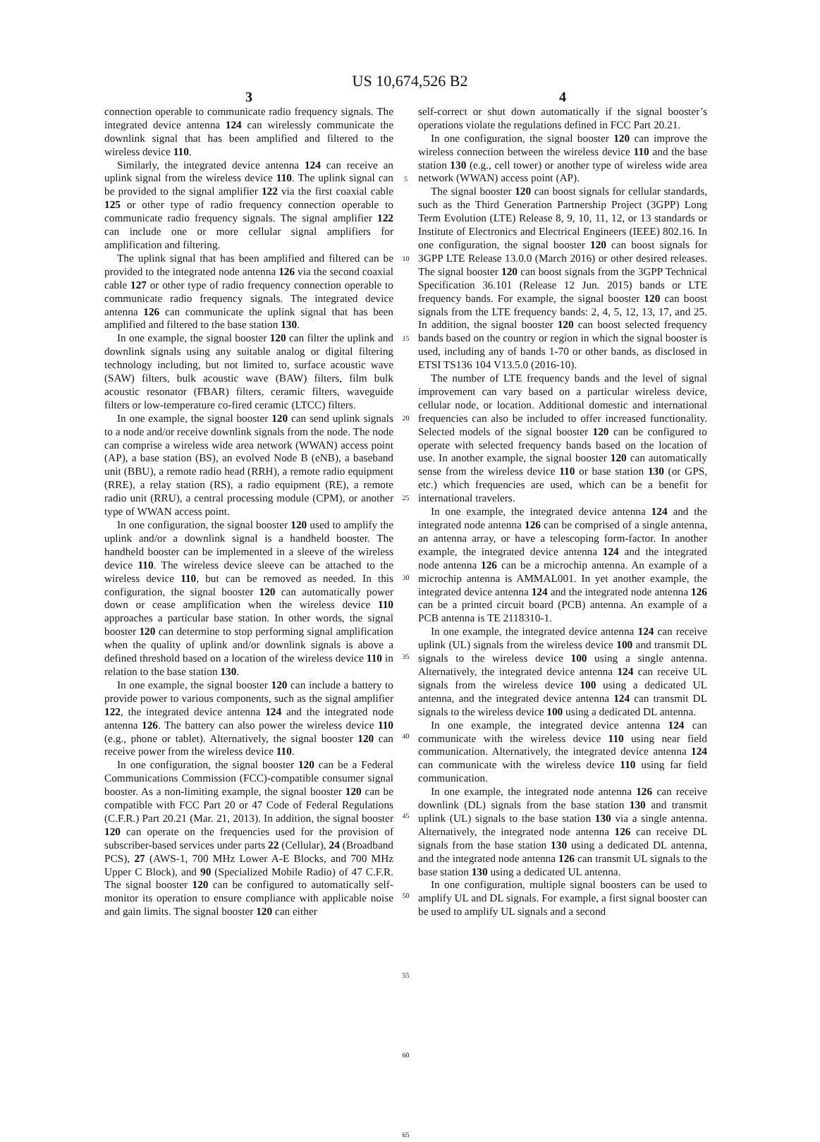US 10,674,526 B2
3
connection operable to communicate radio frequency signals. The integrated device antenna 124 can wirelessly communicate the downlink signal that has been amplified and filtered to the wireless device 110.
Similarly, the integrated device antenna 124 can receive an uplink signal from the wireless device 110. The uplink signal can be provided to the signal amplifier 122 via the first coaxial cable 125 or other type of radio frequency connection operable to communicate radio frequency signals. The signal amplifier 122 can include one or more cellular signal amplifiers for amplification and filtering.
The uplink signal that has been amplified and filtered can be provided to the integrated node antenna 126 via the second coaxial cable 127 or other type of radio frequency connection operable to communicate radio frequency signals. The integrated device antenna 126 can communicate the uplink signal that has been amplified and filtered to the base station 130.
In one example, the signal booster 120 can filter the uplink and downlink signals using any suitable analog or digital filtering technology including, but not limited to, surface acoustic wave (SAW) filters, bulk acoustic wave (BAW) filters, film bulk acoustic resonator (FBAR) filters, ceramic filters, waveguide filters or low-temperature co-fired ceramic (LTCC) filters.
In one example, the signal booster 120 can send uplink signals to a node and/or receive downlink signals from the node. The node can comprise a wireless wide area network (WWAN) access point (AP), a base station (BS), an evolved Node B (eNB), a baseband unit (BBU), a remote radio head (RRH), a remote radio equipment (RRE), a relay station (RS), a radio equipment (RE), a remote radio unit (RRU), a central processing module (CPM), or another type of WWAN access point.
In one configuration, the signal booster 120 used to amplify the uplink and/or a downlink signal is a handheld booster. The handheld booster can be implemented in a sleeve of the wireless device 110. The wireless device sleeve can be attached to the wireless device 110, but can be removed as needed. In this configuration, the signal booster 120 can automatically power down or cease amplification when the wireless device 110 approaches a particular base station. In other words, the signal booster 120 can determine to stop performing signal amplification when the quality of uplink and/or downlink signals is above a defined threshold based on a location of the wireless device 110 in relation to the base station 130.
In one example, the signal booster 120 can include a battery to provide power to various components, such as the signal amplifier 122, the integrated device antenna 124 and the integrated node antenna 126. The battery can also power the wireless device 110 (e.g., phone or tablet). Alternatively, the signal booster 120 can receive power from the wireless device 110.
In one configuration, the signal booster 120 can be a Federal Communications Commission (FCC)-compatible consumer signal booster. As a non-limiting example, the signal booster 120 can be compatible with FCC Part 20 or 47 Code of Federal Regulations (C.F.R.) Part 20.21 (Mar. 21, 2013). In addition, the signal booster 120 can operate on the frequencies used for the provision of subscriber-based services under parts 22 (Cellular), 24 (Broadband PCS), 27 (AWS-1, 700 MHz Lower A-E Blocks, and 700 MHz Upper C Block), and 90 (Specialized Mobile Radio) of 47 C.F.R. The signal booster 120 can be configured to automatically self-monitor its operation to ensure compliance with applicable noise and gain limits. The signal booster 120 can either
5
10
15
20
25
30
35
40
45
50
55
60
65
4
self-correct or shut down automatically if the signal booster’s operations violate the regulations defined in FCC Part 20.21.
In one configuration, the signal booster 120 can improve the wireless connection between the wireless device 110 and the base station 130 (e.g., cell tower) or another type of wireless wide area network (WWAN) access point (AP).
The signal booster 120 can boost signals for cellular standards, such as the Third Generation Partnership Project (3GPP) Long Term Evolution (LTE) Release 8, 9, 10, 11, 12, or 13 standards or Institute of Electronics and Electrical Engineers (IEEE) 802.16. In one configuration, the signal booster 120 can boost signals for 3GPP LTE Release 13.0.0 (March 2016) or other desired releases. The signal booster 120 can boost signals from the 3GPP Technical Specification 36.101 (Release 12 Jun. 2015) bands or LTE frequency bands. For example, the signal booster 120 can boost signals from the LTE frequency bands: 2, 4, 5, 12, 13, 17, and 25. In addition, the signal booster 120 can boost selected frequency bands based on the country or region in which the signal booster is used, including any of bands 1-70 or other bands, as disclosed in ETSI TS136 104 V13.5.0 (2016-10).
The number of LTE frequency bands and the level of signal improvement can vary based on a particular wireless device, cellular node, or location. Additional domestic and international frequencies can also be included to offer increased functionality. Selected models of the signal booster 120 can be configured to operate with selected frequency bands based on the location of use. In another example, the signal booster 120 can automatically sense from the wireless device 110 or base station 130 (or GPS, etc.) which frequencies are used, which can be a benefit for international travelers.
In one example, the integrated device antenna 124 and the integrated node antenna 126 can be comprised of a single antenna, an antenna array, or have a telescoping form-factor. In another example, the integrated device antenna 124 and the integrated node antenna 126 can be a microchip antenna. An example of a microchip antenna is AMMAL001. In yet another example, the integrated device antenna 124 and the integrated node antenna 126 can be a printed circuit board (PCB) antenna. An example of a PCB antenna is TE 2118310-1.
In one example, the integrated device antenna 124 can receive uplink (UL) signals from the wireless device 100 and transmit DL signals to the wireless device 100 using a single antenna. Alternatively, the integrated device antenna 124 can receive UL signals from the wireless device 100 using a dedicated UL antenna, and the integrated device antenna 124 can transmit DL signals to the wireless device 100 using a dedicated DL antenna.
In one example, the integrated device antenna 124 can communicate with the wireless device 110 using near field communication. Alternatively, the integrated device antenna 124 can communicate with the wireless device 110 using far field communication.
In one example, the integrated node antenna 126 can receive downlink (DL) signals from the base station 130 and transmit uplink (UL) signals to the base station 130 via a single antenna. Alternatively, the integrated node antenna 126 can receive DL signals from the base station 130 using a dedicated DL antenna, and the integrated node antenna 126 can transmit UL signals to the base station 130 using a dedicated UL antenna.
In one configuration, multiple signal boosters can be used to amplify UL and DL signals. For example, a first signal booster can be used to amplify UL signals and a second